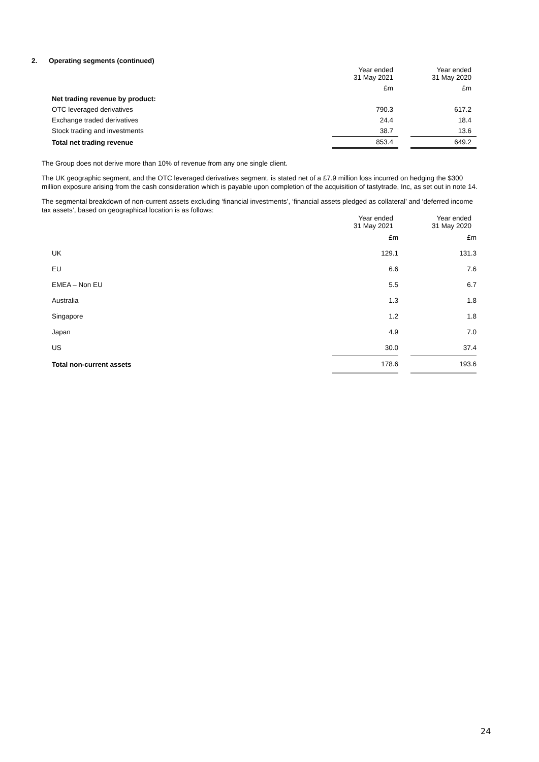2. Operating segments (continued)
| | Year ended 31 May 2021 | | Year ended 31 May 2020 |
| | £m | | £m |
| Net trading revenue by product: | | | |
| OTC leveraged derivatives | 790.3 | | 617.2 |
| Exchange traded derivatives | 24.4 | | 18.4 |
| Stock trading and investments | 38.7 | | 13.6 |
| Total net trading revenue | 853.4 | | 649.2 |
The Group does not derive more than 10% of revenue from any one single client.
The UK geographic segment, and the OTC leveraged derivatives segment, is stated net of a £7.9 million loss incurred on hedging the $300 million exposure arising from the cash consideration which is payable upon completion of the acquisition of tastytrade, Inc, as set out in note 14.
The segmental breakdown of non-current assets excluding ‘financial investments’, ‘financial assets pledged as collateral’ and ‘deferred income tax assets’, based on geographical location is as follows:
| | Year ended 31 May 2021 | | Year ended 31 May 2020 |
| | £m | | £m |
| UK | 129.1 | | 131.3 |
| EU | 6.6 | | 7.6 |
| EMEA – Non EU | 5.5 | | 6.7 |
| Australia | 1.3 | | 1.8 |
| Singapore | 1.2 | | 1.8 |
| Japan | 4.9 | | 7.0 |
| US | 30.0 | | 37.4 |
| Total non-current assets | 178.6 | | 193.6 |
24